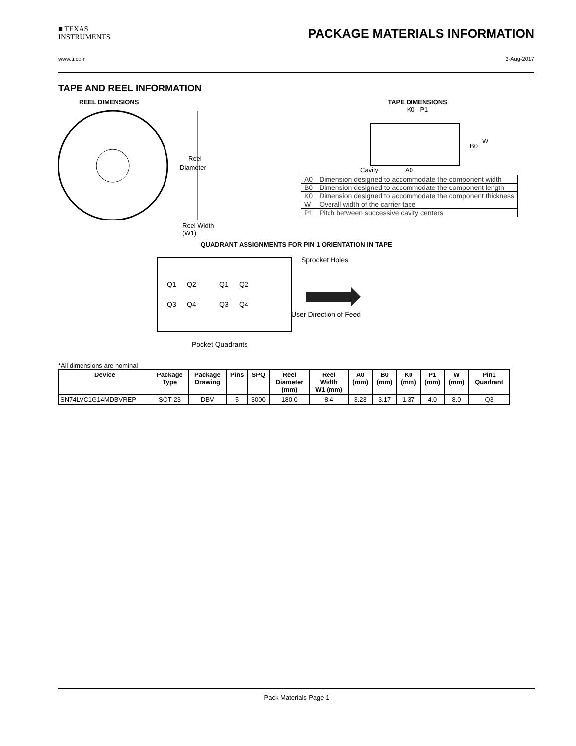■ TEXAS
INSTRUMENTS
PACKAGE MATERIALS INFORMATION
www.ti.com 3-Aug-2017
TAPE AND REEL INFORMATION
REEL DIMENSIONS
Reel
Diameter
Reel Width (W1)
TAPE DIMENSIONS
K0 P1
B0
W
Cavity
A0
| A0 | Dimension designed to accommodate the component width |
| B0 | Dimension designed to accommodate the component length |
| K0 | Dimension designed to accommodate the component thickness |
| W | Overall width of the carrier tape |
| P1 | Pitch between successive cavity centers |
QUADRANT ASSIGNMENTS FOR PIN 1 ORIENTATION IN TAPE
Q1
Q2
Q3
Q4
Q1
Q2
Q3
Q4
Sprocket Holes
User Direction of Feed
Pocket Quadrants
*All dimensions are nominal
| Device | Package Type | Package Drawing | Pins | SPQ | Reel Diameter (mm) | Reel Width W1 (mm) | A0 (mm) | B0 (mm) | K0 (mm) | P1 (mm) | W (mm) | Pin1 Quadrant |
| --- | --- | --- | --- | --- | --- | --- | --- | --- | --- | --- | --- | --- |
| SN74LVC1G14MDBVREP | SOT-23 | DBV | 5 | 3000 | 180.0 | 8.4 | 3.23 | 3.17 | 1.37 | 4.0 | 8.0 | Q3 |
Pack Materials-Page 1